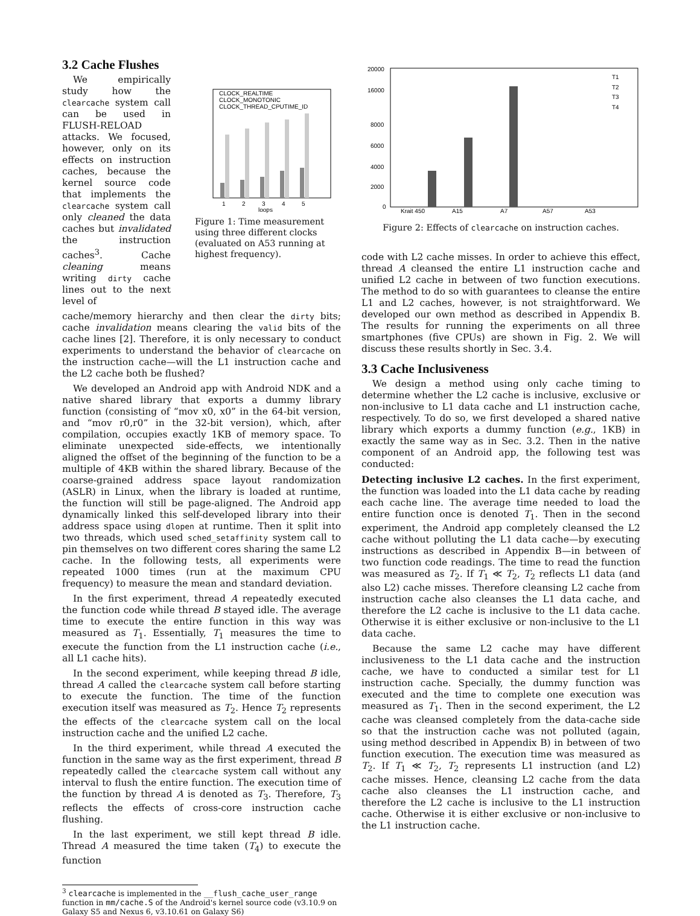3.2 Cache Flushes
We empirically study how the clearcache system call can be used in FLUSH-RELOAD attacks. We focused, however, only on its effects on instruction caches, because the kernel source code that implements the clearcache system call only cleaned the data caches but invalidated the instruction caches<sup>3</sup>. Cache cleaning means writing dirty cache lines out to the next level of
CLOCK_REALTIME
CLOCK_MONOTONIC
CLOCK_THREAD_CPUTIME_ID
1
2
3
4
5
loops
Figure 1: Time measurement using three different clocks (evaluated on A53 running at highest frequency).
cache/memory hierarchy and then clear the dirty bits; cache invalidation means clearing the valid bits of the cache lines [2]. Therefore, it is only necessary to conduct experiments to understand the behavior of clearcache on the instruction cache—will the L1 instruction cache and the L2 cache both be flushed?
We developed an Android app with Android NDK and a native shared library that exports a dummy library function (consisting of “mov x0, x0” in the 64-bit version, and “mov r0,r0” in the 32-bit version), which, after compilation, occupies exactly 1KB of memory space. To eliminate unexpected side-effects, we intentionally aligned the offset of the beginning of the function to be a multiple of 4KB within the shared library. Because of the coarse-grained address space layout randomization (ASLR) in Linux, when the library is loaded at runtime, the function will still be page-aligned. The Android app dynamically linked this self-developed library into their address space using dlopen at runtime. Then it split into two threads, which used sched_setaffinity system call to pin themselves on two different cores sharing the same L2 cache. In the following tests, all experiments were repeated 1000 times (run at the maximum CPU frequency) to measure the mean and standard deviation.
In the first experiment, thread A repeatedly executed the function code while thread B stayed idle. The average time to execute the entire function in this way was measured as T<sub>1</sub>. Essentially, T<sub>1</sub> measures the time to execute the function from the L1 instruction cache (i.e., all L1 cache hits).
In the second experiment, while keeping thread B idle, thread A called the clearcache system call before starting to execute the function. The time of the function execution itself was measured as T<sub>2</sub>. Hence T<sub>2</sub> represents the effects of the clearcache system call on the local instruction cache and the unified L2 cache.
In the third experiment, while thread A executed the function in the same way as the first experiment, thread B repeatedly called the clearcache system call without any interval to flush the entire function. The execution time of the function by thread A is denoted as T<sub>3</sub>. Therefore, T<sub>3</sub> reflects the effects of cross-core instruction cache flushing.
In the last experiment, we still kept thread B idle. Thread A measured the time taken (T<sub>4</sub>) to execute the function
<sup>3</sup> clearcache is implemented in the __flush_cache_user_range function in mm/cache.S of the Android's kernel source code (v3.10.9 on Galaxy S5 and Nexus 6, v3.10.61 on Galaxy S6)
20000
16000
8000
6000
4000
2000
0
T1
T2
T3
T4
Krait 450
A15
A7
A57
A53
Figure 2: Effects of clearcache on instruction caches.
code with L2 cache misses. In order to achieve this effect, thread A cleansed the entire L1 instruction cache and unified L2 cache in between of two function executions. The method to do so with guarantees to cleanse the entire L1 and L2 caches, however, is not straightforward. We developed our own method as described in Appendix B. The results for running the experiments on all three smartphones (five CPUs) are shown in Fig. 2. We will discuss these results shortly in Sec. 3.4.
3.3 Cache Inclusiveness
We design a method using only cache timing to determine whether the L2 cache is inclusive, exclusive or non-inclusive to L1 data cache and L1 instruction cache, respectively. To do so, we first developed a shared native library which exports a dummy function (e.g., 1KB) in exactly the same way as in Sec. 3.2. Then in the native component of an Android app, the following test was conducted:
Detecting inclusive L2 caches. In the first experiment, the function was loaded into the L1 data cache by reading each cache line. The average time needed to load the entire function once is denoted T<sub>1</sub>. Then in the second experiment, the Android app completely cleansed the L2 cache without polluting the L1 data cache—by executing instructions as described in Appendix B—in between of two function code readings. The time to read the function was measured as T<sub>2</sub>. If T<sub>1</sub> ≪ T<sub>2</sub>, T<sub>2</sub> reflects L1 data (and also L2) cache misses. Therefore cleansing L2 cache from instruction cache also cleanses the L1 data cache, and therefore the L2 cache is inclusive to the L1 data cache. Otherwise it is either exclusive or non-inclusive to the L1 data cache.
Because the same L2 cache may have different inclusiveness to the L1 data cache and the instruction cache, we have to conducted a similar test for L1 instruction cache. Specially, the dummy function was executed and the time to complete one execution was measured as T<sub>1</sub>. Then in the second experiment, the L2 cache was cleansed completely from the data-cache side so that the instruction cache was not polluted (again, using method described in Appendix B) in between of two function execution. The execution time was measured as T<sub>2</sub>. If T<sub>1</sub> ≪ T<sub>2</sub>, T<sub>2</sub> represents L1 instruction (and L2) cache misses. Hence, cleansing L2 cache from the data cache also cleanses the L1 instruction cache, and therefore the L2 cache is inclusive to the L1 instruction cache. Otherwise it is either exclusive or non-inclusive to the L1 instruction cache.